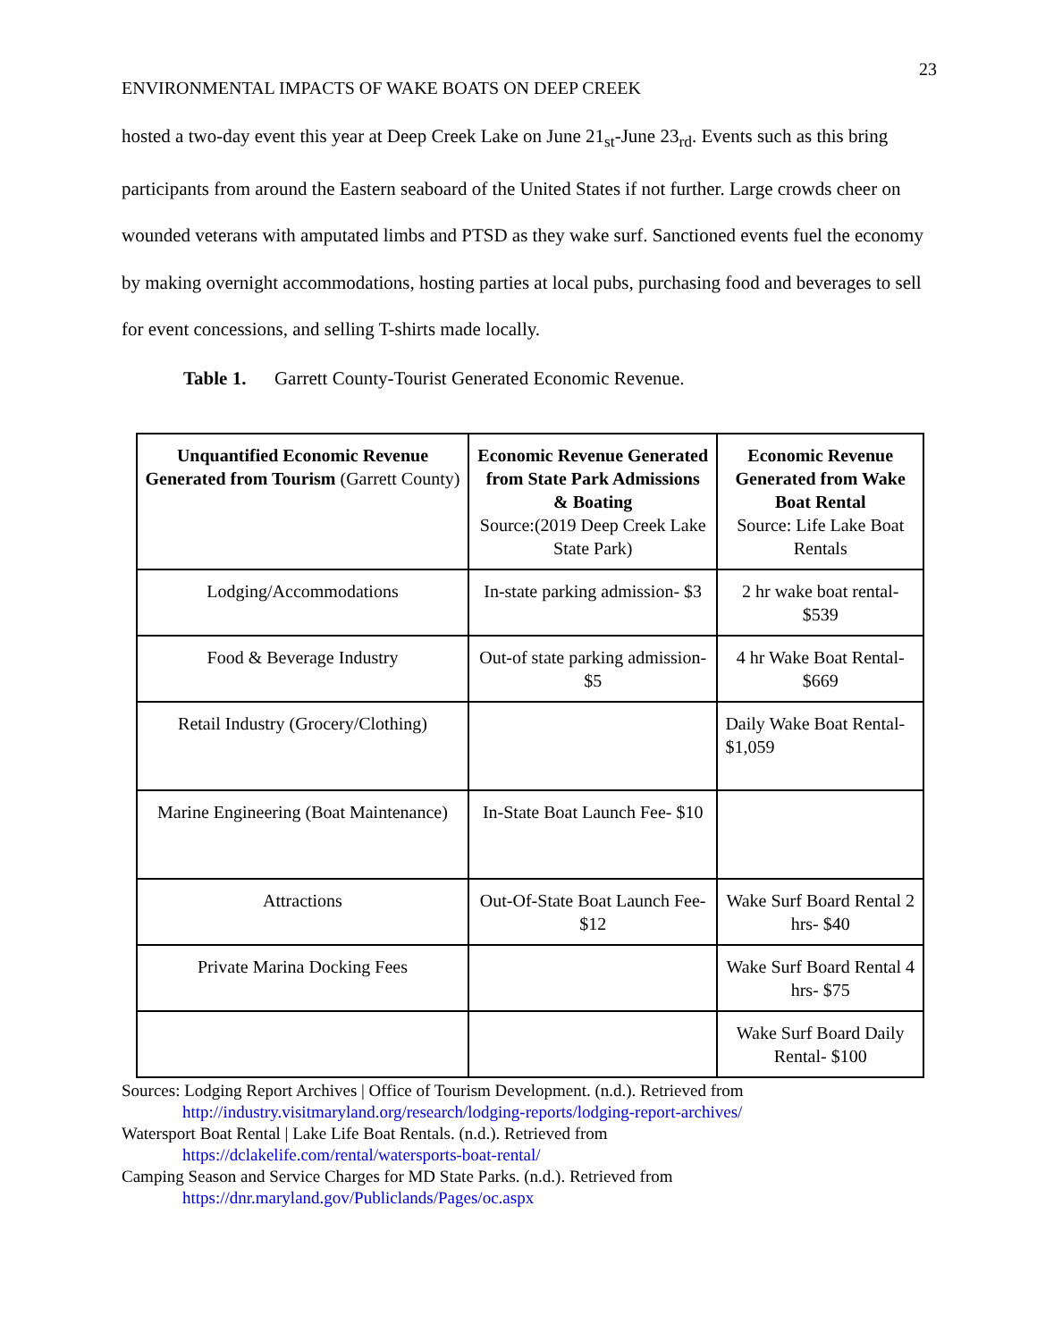23
ENVIRONMENTAL IMPACTS OF WAKE BOATS ON DEEP CREEK
hosted a two-day event this year at Deep Creek Lake on June 21<sub>st</sub>-June 23<sub>rd</sub>. Events such as this bring participants from around the Eastern seaboard of the United States if not further. Large crowds cheer on wounded veterans with amputated limbs and PTSD as they wake surf. Sanctioned events fuel the economy by making overnight accommodations, hosting parties at local pubs, purchasing food and beverages to sell for event concessions, and selling T-shirts made locally.
Table 1. Garrett County-Tourist Generated Economic Revenue.
| Unquantified Economic Revenue Generated from Tourism (Garrett County) | Economic Revenue Generated from State Park Admissions & Boating Source:(2019 Deep Creek Lake State Park) | Economic Revenue Generated from Wake Boat Rental Source: Life Lake Boat Rentals |
| --- | --- | --- |
| Lodging/Accommodations | In-state parking admission- $3 | 2 hr wake boat rental- $539 |
| Food & Beverage Industry | Out-of state parking admission- $5 | 4 hr Wake Boat Rental- $669 |
| Retail Industry (Grocery/Clothing) | | Daily Wake Boat Rental- $1,059 |
| Marine Engineering (Boat Maintenance) | In-State Boat Launch Fee- $10 | |
| Attractions | Out-Of-State Boat Launch Fee- $12 | Wake Surf Board Rental 2 hrs- $40 |
| Private Marina Docking Fees | | Wake Surf Board Rental 4 hrs- $75 |
| | | Wake Surf Board Daily Rental- $100 |
Sources: Lodging Report Archives | Office of Tourism Development. (n.d.). Retrieved from
http://industry.visitmaryland.org/research/lodging-reports/lodging-report-archives/
Watersport Boat Rental | Lake Life Boat Rentals. (n.d.). Retrieved from
https://dclakelife.com/rental/watersports-boat-rental/
Camping Season and Service Charges for MD State Parks. (n.d.). Retrieved from
https://dnr.maryland.gov/Publiclands/Pages/oc.aspx